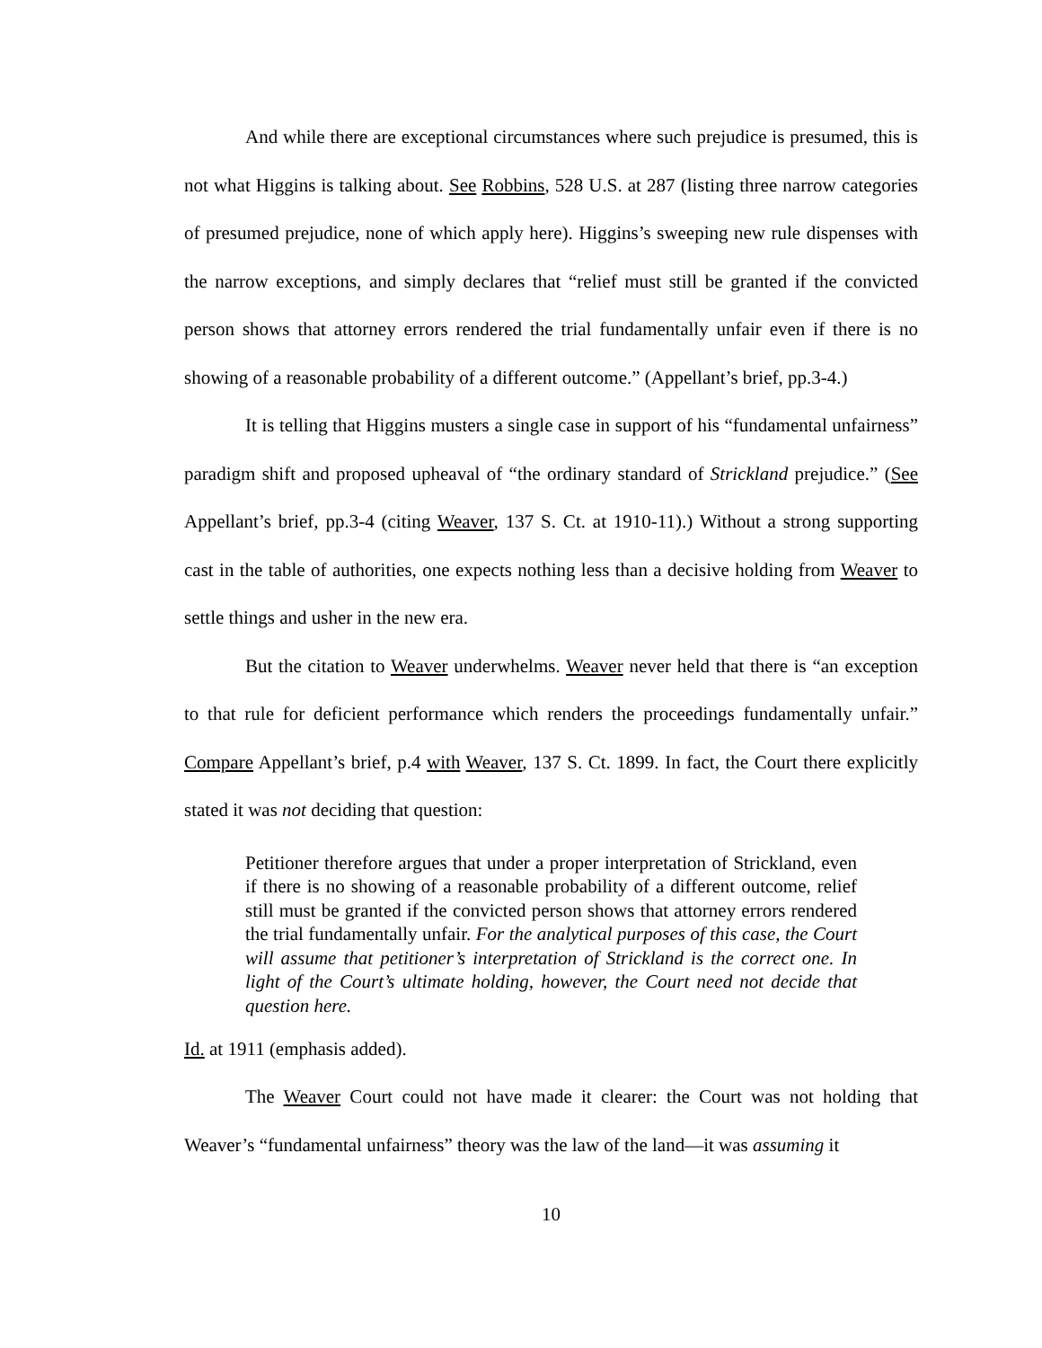And while there are exceptional circumstances where such prejudice is presumed, this is not what Higgins is talking about. See Robbins, 528 U.S. at 287 (listing three narrow categories of presumed prejudice, none of which apply here). Higgins’s sweeping new rule dispenses with the narrow exceptions, and simply declares that “relief must still be granted if the convicted person shows that attorney errors rendered the trial fundamentally unfair even if there is no showing of a reasonable probability of a different outcome.” (Appellant’s brief, pp.3-4.)
It is telling that Higgins musters a single case in support of his “fundamental unfairness” paradigm shift and proposed upheaval of “the ordinary standard of Strickland prejudice.” (See Appellant’s brief, pp.3-4 (citing Weaver, 137 S. Ct. at 1910-11).) Without a strong supporting cast in the table of authorities, one expects nothing less than a decisive holding from Weaver to settle things and usher in the new era.
But the citation to Weaver underwhelms. Weaver never held that there is “an exception to that rule for deficient performance which renders the proceedings fundamentally unfair.” Compare Appellant’s brief, p.4 with Weaver, 137 S. Ct. 1899. In fact, the Court there explicitly stated it was not deciding that question:
Petitioner therefore argues that under a proper interpretation of Strickland, even if there is no showing of a reasonable probability of a different outcome, relief still must be granted if the convicted person shows that attorney errors rendered the trial fundamentally unfair. For the analytical purposes of this case, the Court will assume that petitioner’s interpretation of Strickland is the correct one. In light of the Court’s ultimate holding, however, the Court need not decide that question here.
Id. at 1911 (emphasis added).
The Weaver Court could not have made it clearer: the Court was not holding that Weaver’s “fundamental unfairness” theory was the law of the land—it was assuming it
10